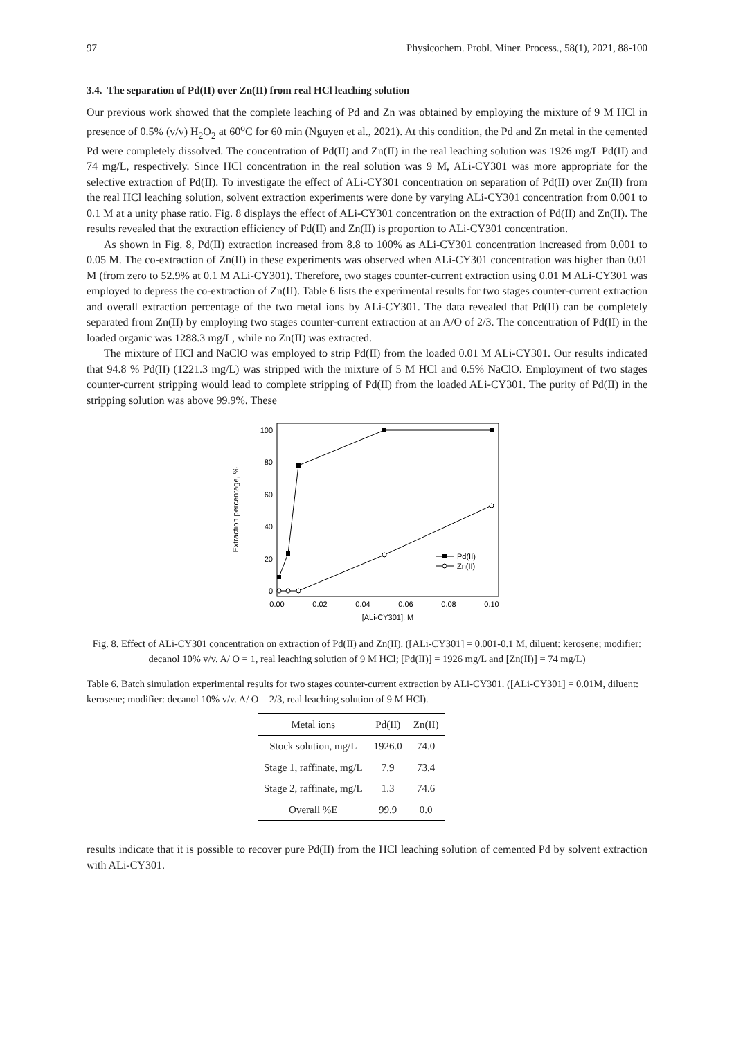97 Physicochem. Probl. Miner. Process., 58(1), 2021, 88-100
3.4. The separation of Pd(II) over Zn(II) from real HCl leaching solution
Our previous work showed that the complete leaching of Pd and Zn was obtained by employing the mixture of 9 M HCl in presence of 0.5% (v/v) H<sub>2</sub>O<sub>2</sub> at 60<sup>o</sup>C for 60 min (Nguyen et al., 2021). At this condition, the Pd and Zn metal in the cemented Pd were completely dissolved. The concentration of Pd(II) and Zn(II) in the real leaching solution was 1926 mg/L Pd(II) and 74 mg/L, respectively. Since HCl concentration in the real solution was 9 M, ALi-CY301 was more appropriate for the selective extraction of Pd(II). To investigate the effect of ALi-CY301 concentration on separation of Pd(II) over Zn(II) from the real HCl leaching solution, solvent extraction experiments were done by varying ALi-CY301 concentration from 0.001 to 0.1 M at a unity phase ratio. Fig. 8 displays the effect of ALi-CY301 concentration on the extraction of Pd(II) and Zn(II). The results revealed that the extraction efficiency of Pd(II) and Zn(II) is proportion to ALi-CY301 concentration.
As shown in Fig. 8, Pd(II) extraction increased from 8.8 to 100% as ALi-CY301 concentration increased from 0.001 to 0.05 M. The co-extraction of Zn(II) in these experiments was observed when ALi-CY301 concentration was higher than 0.01 M (from zero to 52.9% at 0.1 M ALi-CY301). Therefore, two stages counter-current extraction using 0.01 M ALi-CY301 was employed to depress the co-extraction of Zn(II). Table 6 lists the experimental results for two stages counter-current extraction and overall extraction percentage of the two metal ions by ALi-CY301. The data revealed that Pd(II) can be completely separated from Zn(II) by employing two stages counter-current extraction at an A/O of 2/3. The concentration of Pd(II) in the loaded organic was 1288.3 mg/L, while no Zn(II) was extracted.
The mixture of HCl and NaClO was employed to strip Pd(II) from the loaded 0.01 M ALi-CY301. Our results indicated that 94.8 % Pd(II) (1221.3 mg/L) was stripped with the mixture of 5 M HCl and 0.5% NaClO. Employment of two stages counter-current stripping would lead to complete stripping of Pd(II) from the loaded ALi-CY301. The purity of Pd(II) in the stripping solution was above 99.9%. These
100
80
60
40
20
0
0.00
0.02
0.04
0.06
0.08
0.10
[ALi-CY301], M
Extraction percentage, %
Pd(II)
Zn(II)
Fig. 8. Effect of ALi-CY301 concentration on extraction of Pd(II) and Zn(II). ([ALi-CY301] = 0.001-0.1 M, diluent: kerosene; modifier: decanol 10% v/v. A/ O = 1, real leaching solution of 9 M HCl; [Pd(II)] = 1926 mg/L and [Zn(II)] = 74 mg/L)
Table 6. Batch simulation experimental results for two stages counter-current extraction by ALi-CY301. ([ALi-CY301] = 0.01M, diluent: kerosene; modifier: decanol 10% v/v. A/ O = 2/3, real leaching solution of 9 M HCl).
| Metal ions | Pd(II) | Zn(II) |
| --- | --- | --- |
| Stock solution, mg/L | 1926.0 | 74.0 |
| Stage 1, raffinate, mg/L | 7.9 | 73.4 |
| Stage 2, raffinate, mg/L | 1.3 | 74.6 |
| Overall %E | 99.9 | 0.0 |
results indicate that it is possible to recover pure Pd(II) from the HCl leaching solution of cemented Pd by solvent extraction with ALi-CY301.